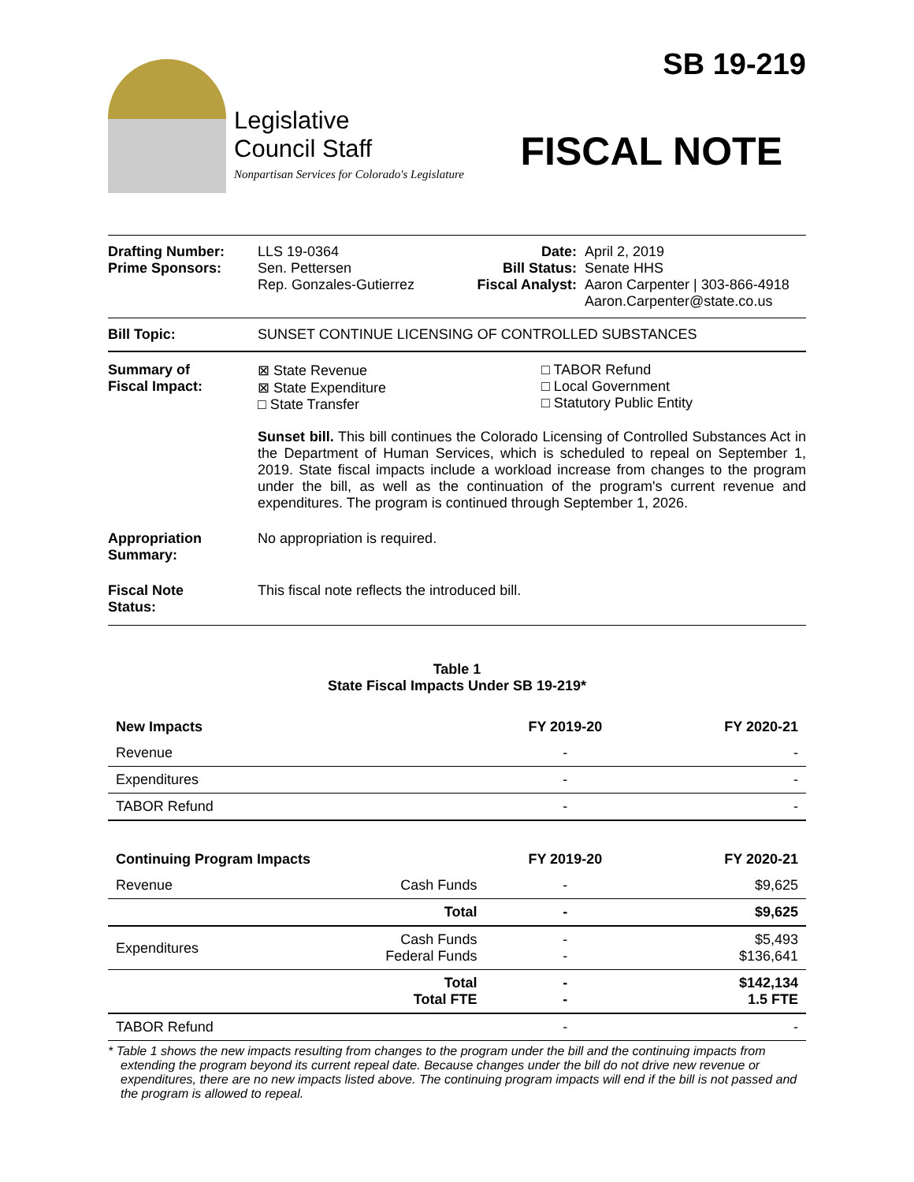Legislative
Council Staff
Nonpartisan Services for Colorado's Legislature
SB 19-219
FISCAL NOTE
Drafting Number:
Prime Sponsors:
LLS 19-0364
Sen. Pettersen
Rep. Gonzales-Gutierrez
Date:
Bill Status:
Fiscal Analyst:
April 2, 2019
Senate HHS
Aaron Carpenter | 303-866-4918
Aaron.Carpenter@state.co.us
Bill Topic: SUNSET CONTINUE LICENSING OF CONTROLLED SUBSTANCES
Summary of
Fiscal Impact:
⊠ State Revenue
⊠ State Expenditure
□ State Transfer
□ TABOR Refund
□ Local Government
□ Statutory Public Entity
Sunset bill. This bill continues the Colorado Licensing of Controlled Substances Act in the Department of Human Services, which is scheduled to repeal on September 1, 2019. State fiscal impacts include a workload increase from changes to the program under the bill, as well as the continuation of the program's current revenue and expenditures. The program is continued through September 1, 2026.
Appropriation
Summary:
No appropriation is required.
Fiscal Note
Status:
This fiscal note reflects the introduced bill.
Table 1
State Fiscal Impacts Under SB 19-219*
| New Impacts | | FY 2019-20 | FY 2020-21 |
| --- | --- | --- | --- |
| Revenue | | - | - |
| Expenditures | | - | - |
| TABOR Refund | | - | - |
| Continuing Program Impacts | | FY 2019-20 | FY 2020-21 |
| Revenue | Cash Funds | - | $9,625 |
| | Total | - | $9,625 |
| Expenditures | Cash Funds Federal Funds | - - | $5,493 $136,641 |
| | Total Total FTE | - - | $142,134 1.5 FTE |
| TABOR Refund | | - | - |
* Table 1 shows the new impacts resulting from changes to the program under the bill and the continuing impacts from extending the program beyond its current repeal date. Because changes under the bill do not drive new revenue or expenditures, there are no new impacts listed above. The continuing program impacts will end if the bill is not passed and the program is allowed to repeal.